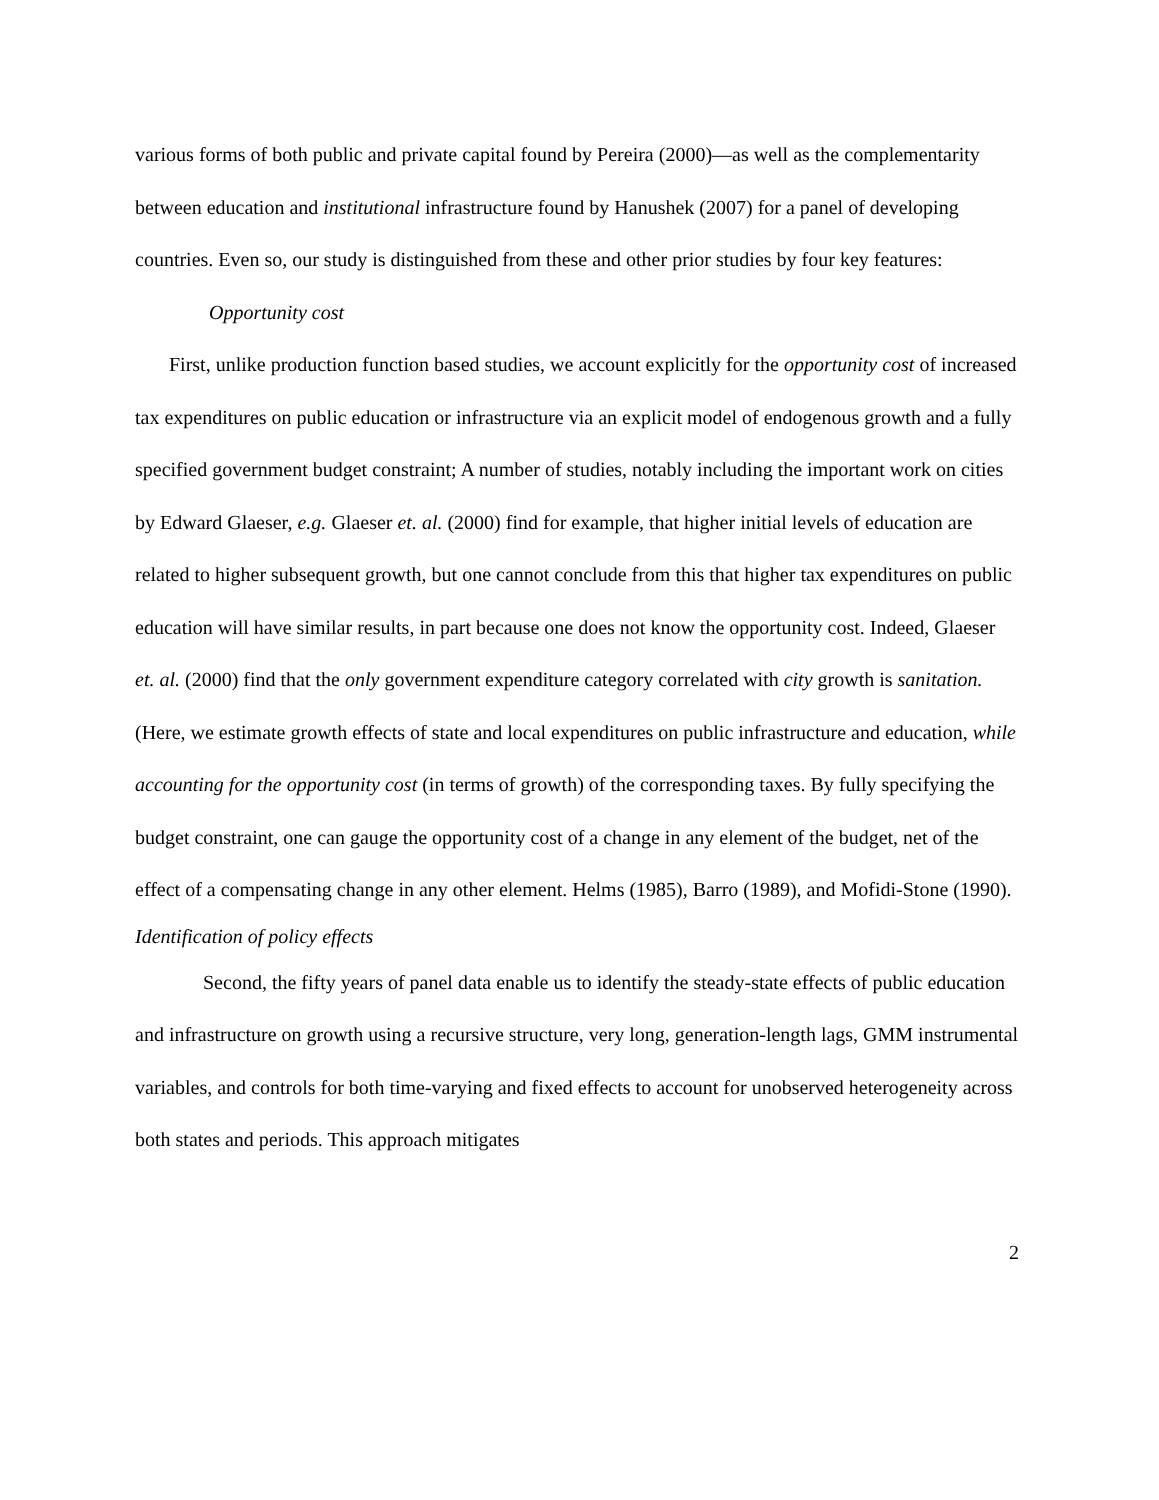various forms of both public and private capital found by Pereira (2000)—as well as the complementarity between education and institutional infrastructure found by Hanushek (2007) for a panel of developing countries. Even so, our study is distinguished from these and other prior studies by four key features:
Opportunity cost
First, unlike production function based studies, we account explicitly for the opportunity cost of increased tax expenditures on public education or infrastructure via an explicit model of endogenous growth and a fully specified government budget constraint; A number of studies, notably including the important work on cities by Edward Glaeser, e.g. Glaeser et. al. (2000) find for example, that higher initial levels of education are related to higher subsequent growth, but one cannot conclude from this that higher tax expenditures on public education will have similar results, in part because one does not know the opportunity cost. Indeed, Glaeser et. al. (2000) find that the only government expenditure category correlated with city growth is sanitation. (Here, we estimate growth effects of state and local expenditures on public infrastructure and education, while accounting for the opportunity cost (in terms of growth) of the corresponding taxes. By fully specifying the budget constraint, one can gauge the opportunity cost of a change in any element of the budget, net of the effect of a compensating change in any other element. Helms (1985), Barro (1989), and Mofidi-Stone (1990).
Identification of policy effects
Second, the fifty years of panel data enable us to identify the steady-state effects of public education and infrastructure on growth using a recursive structure, very long, generation-length lags, GMM instrumental variables, and controls for both time-varying and fixed effects to account for unobserved heterogeneity across both states and periods. This approach mitigates
2